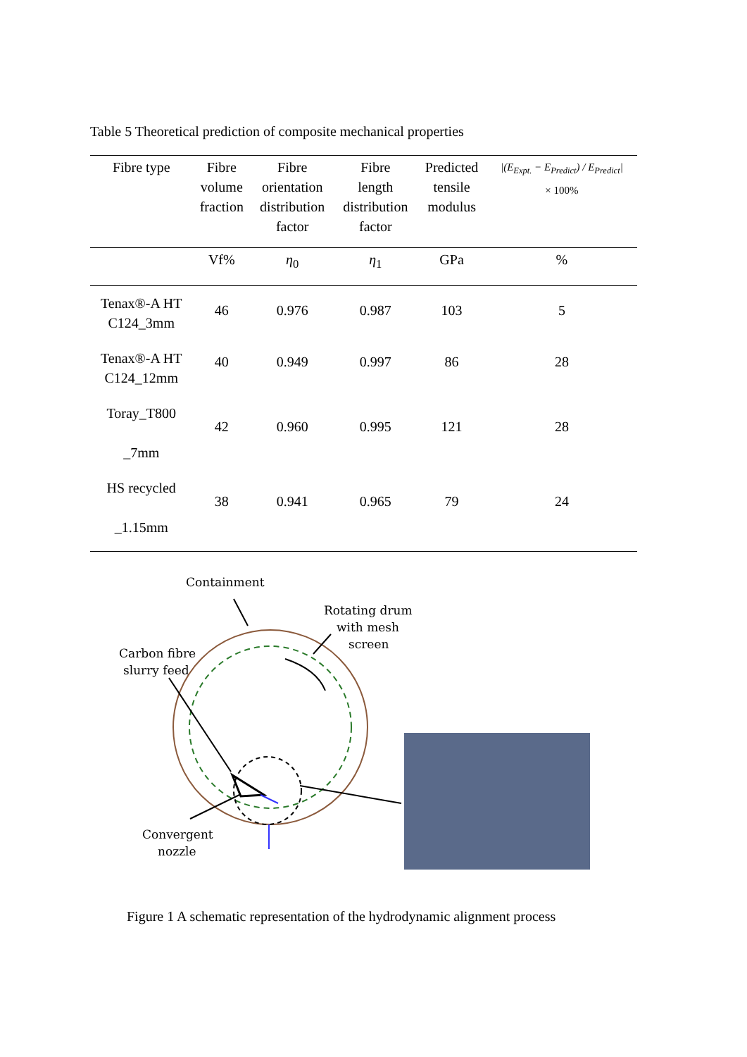Table 5 Theoretical prediction of composite mechanical properties
| Fibre type | Fibre volume fraction | Fibre orientation distribution factor | Fibre length distribution factor | Predicted tensile modulus | /(E<sub>Expt.</sub> − E<sub>Predict</sub>) / E<sub>Predict</sub>/ × 100% |
| --- | --- | --- | --- | --- | --- |
| | Vf% | η<sub>0</sub> | η<sub>1</sub> | GPa | % |
| Tenax®-A HT C124_3mm | 46 | 0.976 | 0.987 | 103 | 5 |
| Tenax®-A HT C124_12mm | 40 | 0.949 | 0.997 | 86 | 28 |
| Toray_T800 _7mm | 42 | 0.960 | 0.995 | 121 | 28 |
| HS recycled _1.15mm | 38 | 0.941 | 0.965 | 79 | 24 |
Containment
Rotating drum
with mesh
screen
Carbon fibre
slurry feed
Convergent
nozzle
Figure 1 A schematic representation of the hydrodynamic alignment process